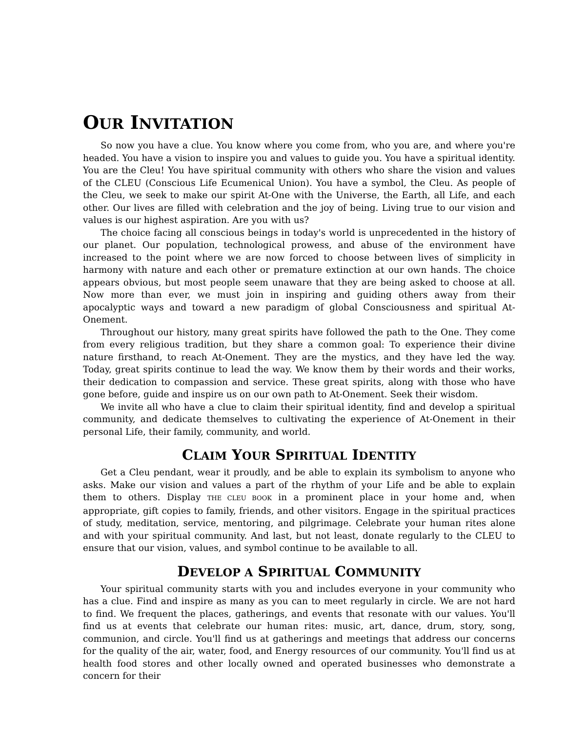OUR INVITATION
So now you have a clue. You know where you come from, who you are, and where you're headed. You have a vision to inspire you and values to guide you. You have a spiritual identity. You are the Cleu! You have spiritual community with others who share the vision and values of the CLEU (Conscious Life Ecumenical Union). You have a symbol, the Cleu. As people of the Cleu, we seek to make our spirit At-One with the Universe, the Earth, all Life, and each other. Our lives are filled with celebration and the joy of being. Living true to our vision and values is our highest aspiration. Are you with us?
The choice facing all conscious beings in today's world is unprecedented in the history of our planet. Our population, technological prowess, and abuse of the environment have increased to the point where we are now forced to choose between lives of simplicity in harmony with nature and each other or premature extinction at our own hands. The choice appears obvious, but most people seem unaware that they are being asked to choose at all. Now more than ever, we must join in inspiring and guiding others away from their apocalyptic ways and toward a new paradigm of global Consciousness and spiritual At-Onement.
Throughout our history, many great spirits have followed the path to the One. They come from every religious tradition, but they share a common goal: To experience their divine nature firsthand, to reach At-Onement. They are the mystics, and they have led the way. Today, great spirits continue to lead the way. We know them by their words and their works, their dedication to compassion and service. These great spirits, along with those who have gone before, guide and inspire us on our own path to At-Onement. Seek their wisdom.
We invite all who have a clue to claim their spiritual identity, find and develop a spiritual community, and dedicate themselves to cultivating the experience of At-Onement in their personal Life, their family, community, and world.
CLAIM YOUR SPIRITUAL IDENTITY
Get a Cleu pendant, wear it proudly, and be able to explain its symbolism to anyone who asks. Make our vision and values a part of the rhythm of your Life and be able to explain them to others. Display THE CLEU BOOK in a prominent place in your home and, when appropriate, gift copies to family, friends, and other visitors. Engage in the spiritual practices of study, meditation, service, mentoring, and pilgrimage. Celebrate your human rites alone and with your spiritual community. And last, but not least, donate regularly to the CLEU to ensure that our vision, values, and symbol continue to be available to all.
DEVELOP A SPIRITUAL COMMUNITY
Your spiritual community starts with you and includes everyone in your community who has a clue. Find and inspire as many as you can to meet regularly in circle. We are not hard to find. We frequent the places, gatherings, and events that resonate with our values. You'll find us at events that celebrate our human rites: music, art, dance, drum, story, song, communion, and circle. You'll find us at gatherings and meetings that address our concerns for the quality of the air, water, food, and Energy resources of our community. You'll find us at health food stores and other locally owned and operated businesses who demonstrate a concern for their